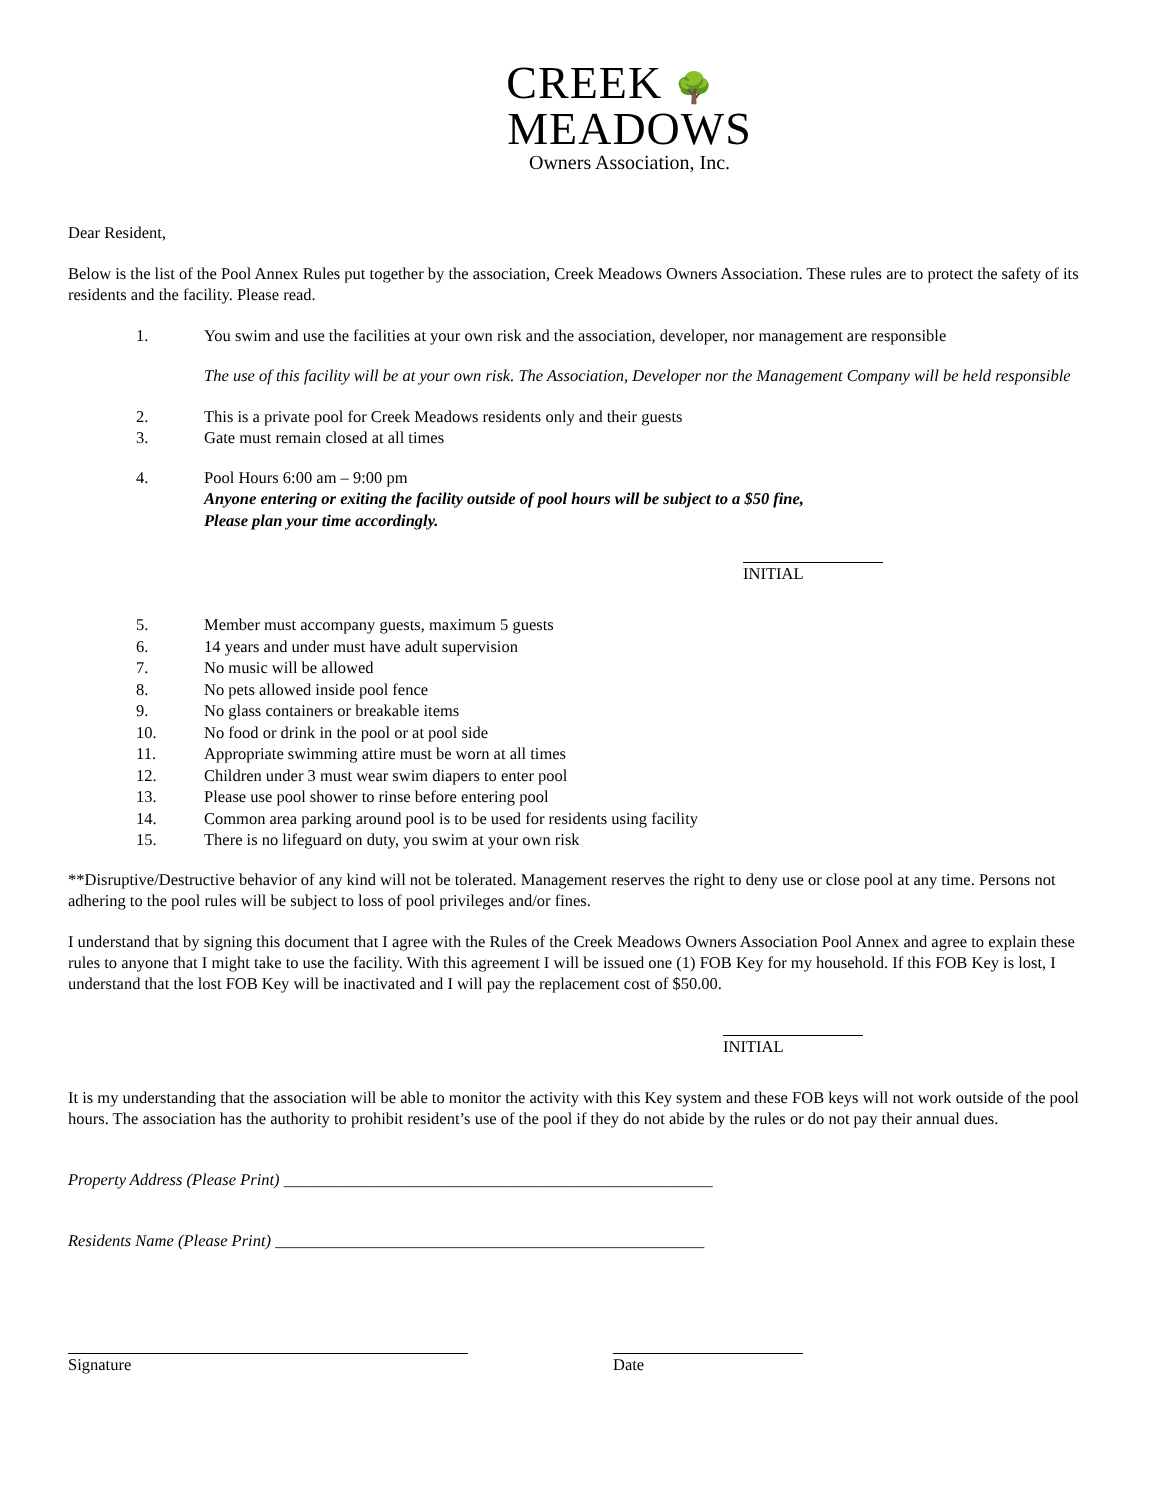CREEK 🌳
MEADOWS
Owners Association, Inc.
Dear Resident,
Below is the list of the Pool Annex Rules put together by the association, Creek Meadows Owners Association. These rules are to protect the safety of its residents and the facility. Please read.
1. You swim and use the facilities at your own risk and the association, developer, nor management are responsible
The use of this facility will be at your own risk. The Association, Developer nor the Management Company will be held responsible
2. This is a private pool for Creek Meadows residents only and their guests
3. Gate must remain closed at all times
4. Pool Hours 6:00 am – 9:00 pm
Anyone entering or exiting the facility outside of pool hours will be subject to a $50 fine,
Please plan your time accordingly.
INITIAL
5. Member must accompany guests, maximum 5 guests
6. 14 years and under must have adult supervision
7. No music will be allowed
8. No pets allowed inside pool fence
9. No glass containers or breakable items
10. No food or drink in the pool or at pool side
11. Appropriate swimming attire must be worn at all times
12. Children under 3 must wear swim diapers to enter pool
13. Please use pool shower to rinse before entering pool
14. Common area parking around pool is to be used for residents using facility
15. There is no lifeguard on duty, you swim at your own risk
**Disruptive/Destructive behavior of any kind will not be tolerated. Management reserves the right to deny use or close pool at any time. Persons not adhering to the pool rules will be subject to loss of pool privileges and/or fines.
I understand that by signing this document that I agree with the Rules of the Creek Meadows Owners Association Pool Annex and agree to explain these rules to anyone that I might take to use the facility. With this agreement I will be issued one (1) FOB Key for my household. If this FOB Key is lost, I understand that the lost FOB Key will be inactivated and I will pay the replacement cost of $50.00.
INITIAL
It is my understanding that the association will be able to monitor the activity with this Key system and these FOB keys will not work outside of the pool hours. The association has the authority to prohibit resident’s use of the pool if they do not abide by the rules or do not pay their annual dues.
Property Address (Please Print) ____________________________________________________
Residents Name (Please Print) ____________________________________________________
Signature
Date